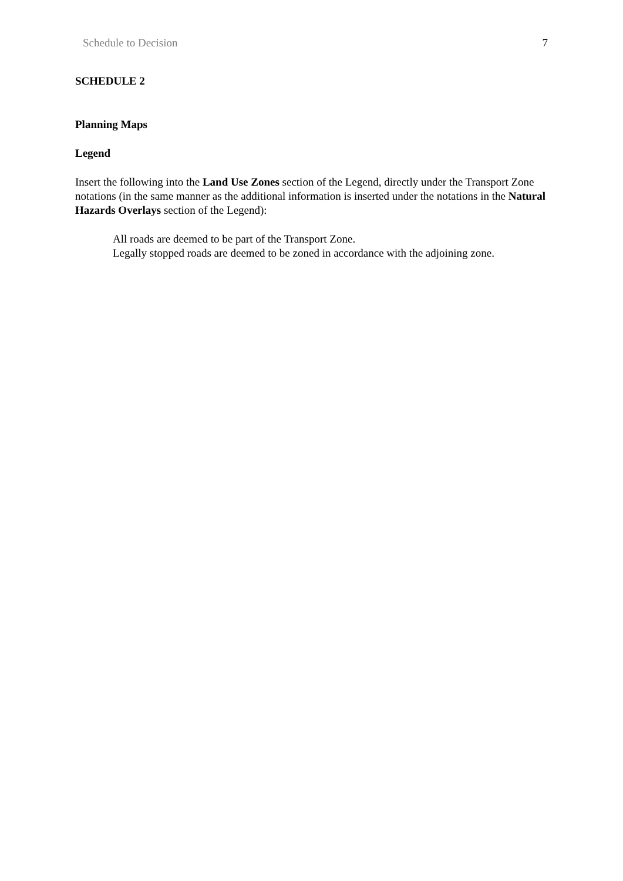Schedule to Decision 7
SCHEDULE 2
Planning Maps
Legend
Insert the following into the Land Use Zones section of the Legend, directly under the Transport Zone notations (in the same manner as the additional information is inserted under the notations in the Natural Hazards Overlays section of the Legend):
All roads are deemed to be part of the Transport Zone.
Legally stopped roads are deemed to be zoned in accordance with the adjoining zone.